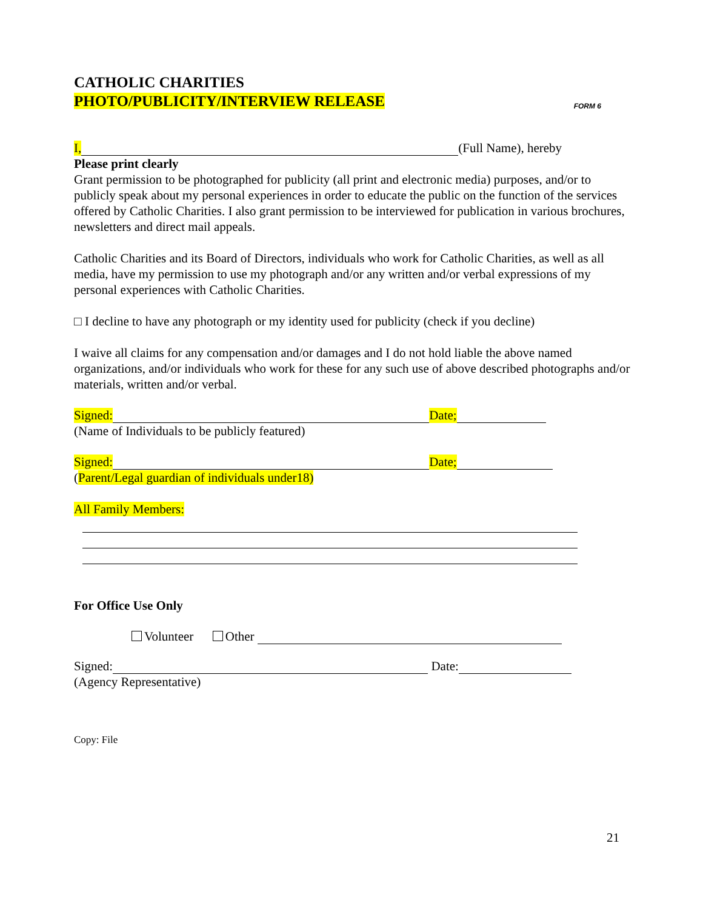CATHOLIC CHARITIES
PHOTO/PUBLICITY/INTERVIEW RELEASE
FORM 6
I, (Full Name), hereby
Please print clearly
Grant permission to be photographed for publicity (all print and electronic media) purposes, and/or to publicly speak about my personal experiences in order to educate the public on the function of the services offered by Catholic Charities. I also grant permission to be interviewed for publication in various brochures, newsletters and direct mail appeals.
Catholic Charities and its Board of Directors, individuals who work for Catholic Charities, as well as all media, have my permission to use my photograph and/or any written and/or verbal expressions of my personal experiences with Catholic Charities.
□ I decline to have any photograph or my identity used for publicity (check if you decline)
I waive all claims for any compensation and/or damages and I do not hold liable the above named organizations, and/or individuals who work for these for any such use of above described photographs and/or materials, written and/or verbal.
Signed: Date;
(Name of Individuals to be publicly featured)
Signed: Date;
(Parent/Legal guardian of individuals under18)
All Family Members:
For Office Use Only
Volunteer Other
Signed: Date:
(Agency Representative)
Copy: File
21